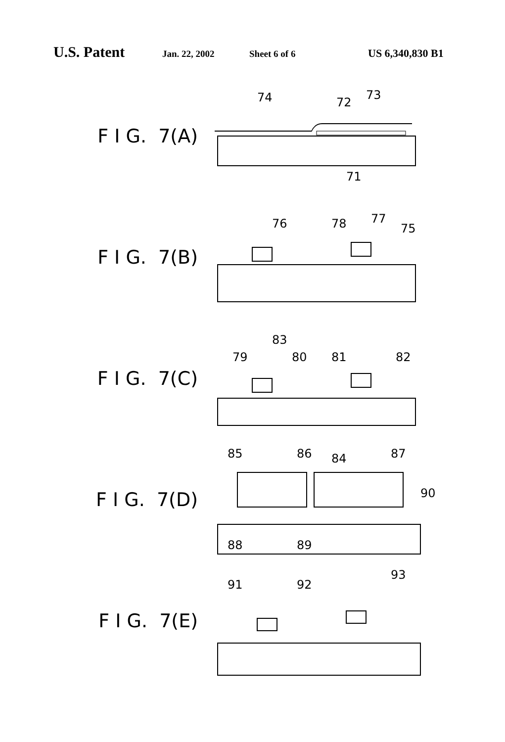U.S. Patent Jan. 22, 2002 Sheet 6 of 6 US 6,340,830 B1
F I G. 7(A)
74
72
73
71
F I G. 7(B)
76
78
77
75
F I G. 7(C)
83
79
80
81
82
F I G. 7(D)
85
86
84
87
90
88
89
F I G. 7(E)
91
92
93